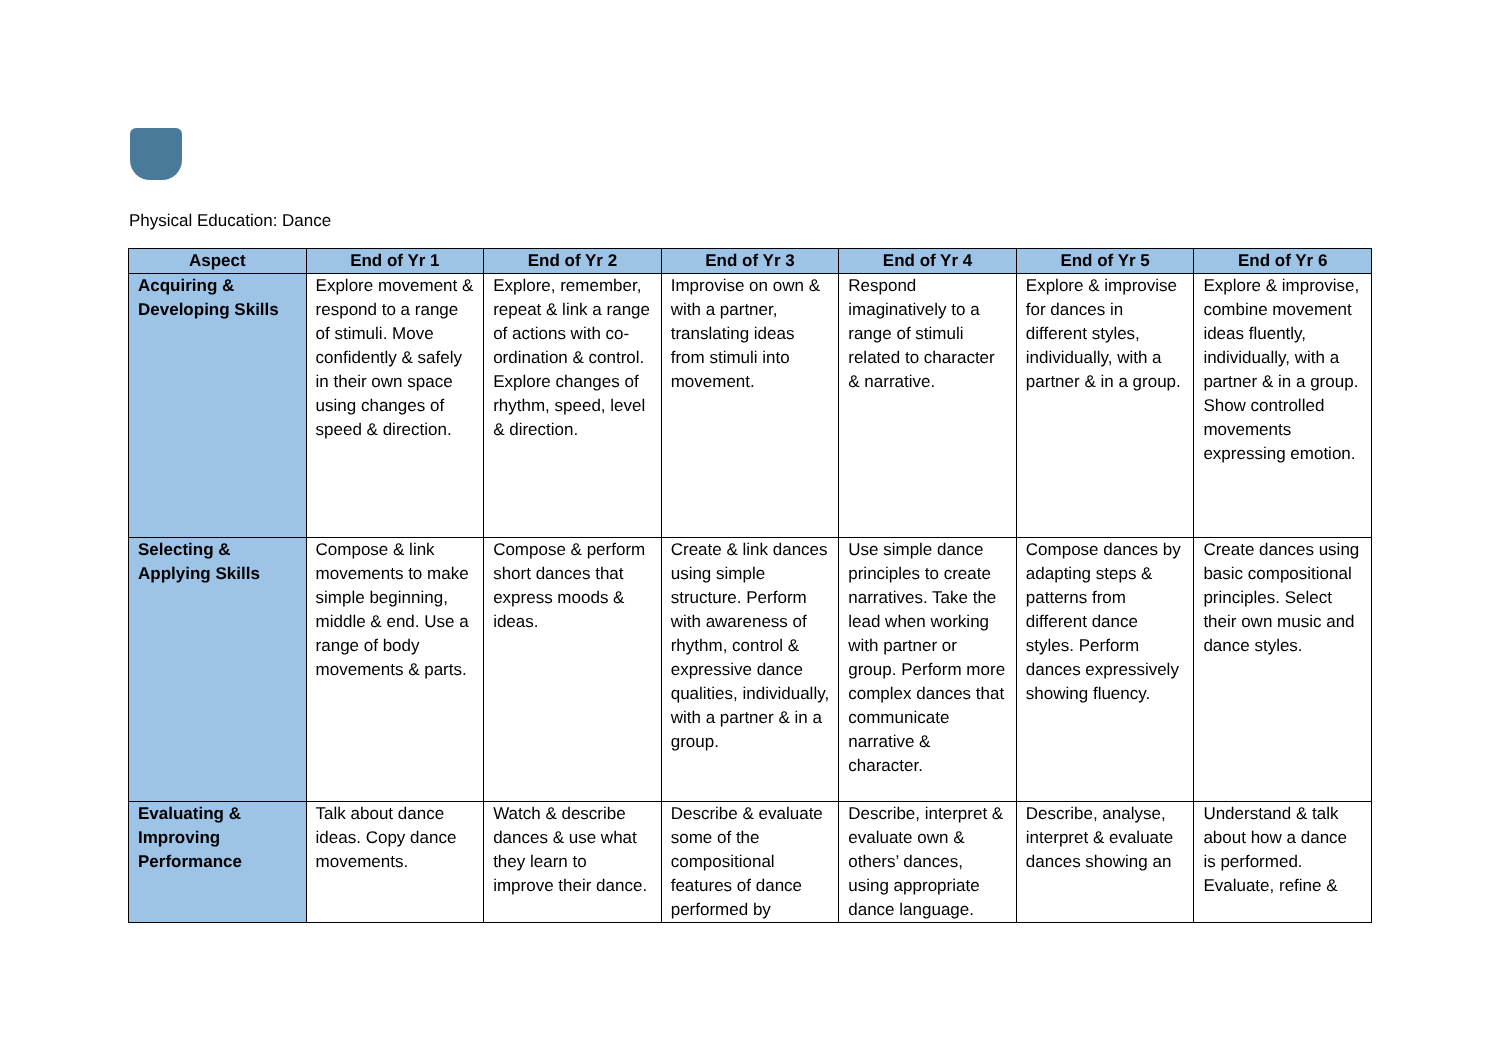Physical Education: Dance
| Aspect | End of Yr 1 | End of Yr 2 | End of Yr 3 | End of Yr 4 | End of Yr 5 | End of Yr 6 |
| --- | --- | --- | --- | --- | --- | --- |
| Acquiring & Developing Skills | Explore movement & respond to a range of stimuli. Move confidently & safely in their own space using changes of speed & direction. | Explore, remember, repeat & link a range of actions with co-ordination & control. Explore changes of rhythm, speed, level & direction. | Improvise on own & with a partner, translating ideas from stimuli into movement. | Respond imaginatively to a range of stimuli related to character & narrative. | Explore & improvise for dances in different styles, individually, with a partner & in a group. | Explore & improvise, combine movement ideas fluently, individually, with a partner & in a group. Show controlled movements expressing emotion. |
| Selecting & Applying Skills | Compose & link movements to make simple beginning, middle & end. Use a range of body movements & parts. | Compose & perform short dances that express moods & ideas. | Create & link dances using simple structure. Perform with awareness of rhythm, control & expressive dance qualities, individually, with a partner & in a group. | Use simple dance principles to create narratives. Take the lead when working with partner or group. Perform more complex dances that communicate narrative & character. | Compose dances by adapting steps & patterns from different dance styles. Perform dances expressively showing fluency. | Create dances using basic compositional principles. Select their own music and dance styles. |
| Evaluating & Improving Performance | Talk about dance ideas. Copy dance movements. | Watch & describe dances & use what they learn to improve their dance. | Describe & evaluate some of the compositional features of dance performed by | Describe, interpret & evaluate own & others’ dances, using appropriate dance language. | Describe, analyse, interpret & evaluate dances showing an | Understand & talk about how a dance is performed. Evaluate, refine & |